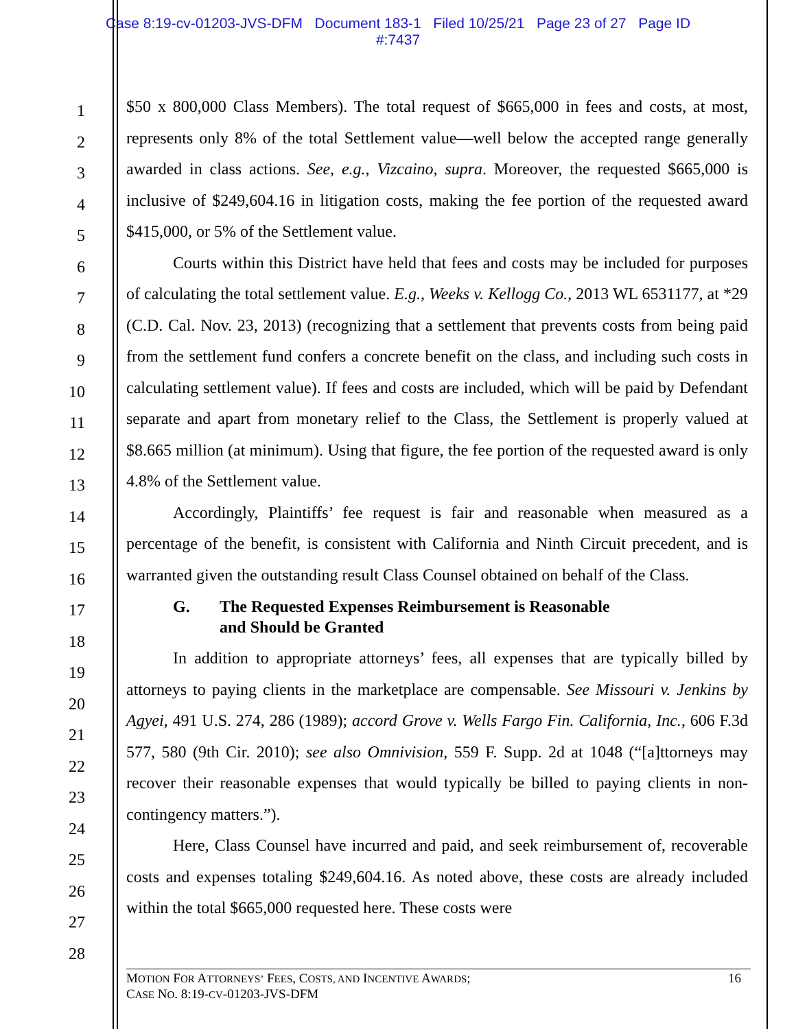Case 8:19-cv-01203-JVS-DFM Document 183-1 Filed 10/25/21 Page 23 of 27 Page ID
#:7437
1
2
3
4
5
6
7
8
9
10
11
12
13
14
15
16
17
18
19
20
21
22
23
24
25
26
27
28
$50 x 800,000 Class Members). The total request of $665,000 in fees and costs, at most, represents only 8% of the total Settlement value—well below the accepted range generally awarded in class actions. See, e.g., Vizcaino, supra. Moreover, the requested $665,000 is inclusive of $249,604.16 in litigation costs, making the fee portion of the requested award $415,000, or 5% of the Settlement value.
Courts within this District have held that fees and costs may be included for purposes of calculating the total settlement value. E.g., Weeks v. Kellogg Co., 2013 WL 6531177, at *29 (C.D. Cal. Nov. 23, 2013) (recognizing that a settlement that prevents costs from being paid from the settlement fund confers a concrete benefit on the class, and including such costs in calculating settlement value). If fees and costs are included, which will be paid by Defendant separate and apart from monetary relief to the Class, the Settlement is properly valued at $8.665 million (at minimum). Using that figure, the fee portion of the requested award is only 4.8% of the Settlement value.
Accordingly, Plaintiffs’ fee request is fair and reasonable when measured as a percentage of the benefit, is consistent with California and Ninth Circuit precedent, and is warranted given the outstanding result Class Counsel obtained on behalf of the Class.
G. The Requested Expenses Reimbursement is Reasonable
and Should be Granted
In addition to appropriate attorneys’ fees, all expenses that are typically billed by attorneys to paying clients in the marketplace are compensable. See Missouri v. Jenkins by Agyei, 491 U.S. 274, 286 (1989); accord Grove v. Wells Fargo Fin. California, Inc., 606 F.3d 577, 580 (9th Cir. 2010); see also Omnivision, 559 F. Supp. 2d at 1048 (“[a]ttorneys may recover their reasonable expenses that would typically be billed to paying clients in non-contingency matters.”).
Here, Class Counsel have incurred and paid, and seek reimbursement of, recoverable costs and expenses totaling $249,604.16. As noted above, these costs are already included within the total $665,000 requested here. These costs were
MOTION FOR ATTORNEYS’ FEES, COSTS, AND INCENTIVE AWARDS;
CASE NO. 8:19-CV-01203-JVS-DFM
16